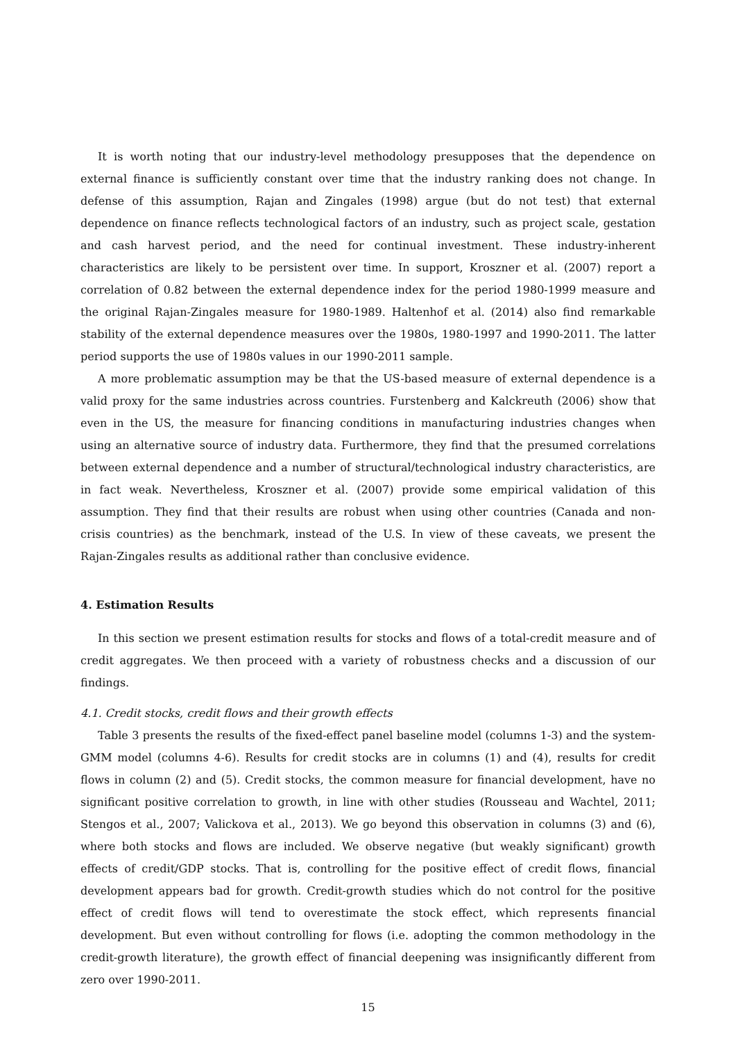It is worth noting that our industry-level methodology presupposes that the dependence on external finance is sufficiently constant over time that the industry ranking does not change. In defense of this assumption, Rajan and Zingales (1998) argue (but do not test) that external dependence on finance reflects technological factors of an industry, such as project scale, gestation and cash harvest period, and the need for continual investment. These industry-inherent characteristics are likely to be persistent over time. In support, Kroszner et al. (2007) report a correlation of 0.82 between the external dependence index for the period 1980-1999 measure and the original Rajan-Zingales measure for 1980-1989. Haltenhof et al. (2014) also find remarkable stability of the external dependence measures over the 1980s, 1980-1997 and 1990-2011. The latter period supports the use of 1980s values in our 1990-2011 sample.
A more problematic assumption may be that the US-based measure of external dependence is a valid proxy for the same industries across countries. Furstenberg and Kalckreuth (2006) show that even in the US, the measure for financing conditions in manufacturing industries changes when using an alternative source of industry data. Furthermore, they find that the presumed correlations between external dependence and a number of structural/technological industry characteristics, are in fact weak. Nevertheless, Kroszner et al. (2007) provide some empirical validation of this assumption. They find that their results are robust when using other countries (Canada and non-crisis countries) as the benchmark, instead of the U.S. In view of these caveats, we present the Rajan-Zingales results as additional rather than conclusive evidence.
4. Estimation Results
In this section we present estimation results for stocks and flows of a total-credit measure and of credit aggregates. We then proceed with a variety of robustness checks and a discussion of our findings.
4.1. Credit stocks, credit flows and their growth effects
Table 3 presents the results of the fixed-effect panel baseline model (columns 1-3) and the system-GMM model (columns 4-6). Results for credit stocks are in columns (1) and (4), results for credit flows in column (2) and (5). Credit stocks, the common measure for financial development, have no significant positive correlation to growth, in line with other studies (Rousseau and Wachtel, 2011; Stengos et al., 2007; Valickova et al., 2013). We go beyond this observation in columns (3) and (6), where both stocks and flows are included. We observe negative (but weakly significant) growth effects of credit/GDP stocks. That is, controlling for the positive effect of credit flows, financial development appears bad for growth. Credit-growth studies which do not control for the positive effect of credit flows will tend to overestimate the stock effect, which represents financial development. But even without controlling for flows (i.e. adopting the common methodology in the credit-growth literature), the growth effect of financial deepening was insignificantly different from zero over 1990-2011.
15